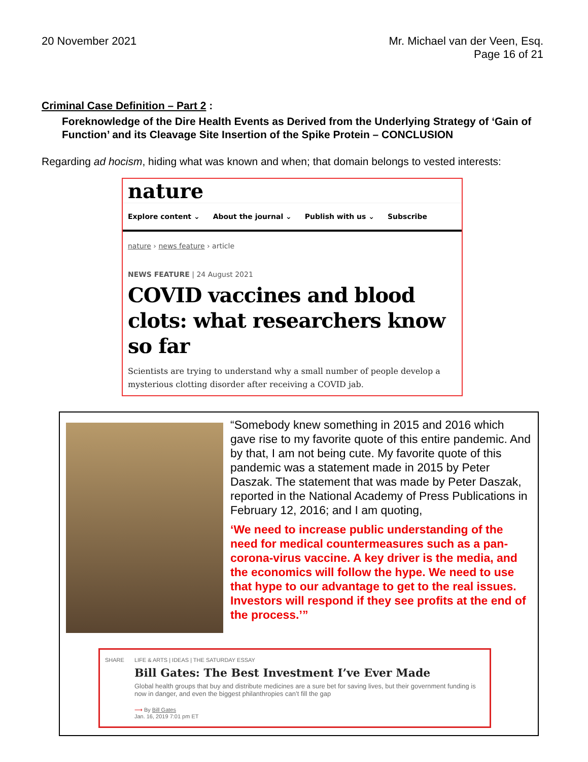20 November 2021 Mr. Michael van der Veen, Esq.
Page 16 of 21
Criminal Case Definition – Part 2 :
Foreknowledge of the Dire Health Events as Derived from the Underlying Strategy of ‘Gain of Function’ and its Cleavage Site Insertion of the Spike Protein – CONCLUSION
Regarding ad hocism, hiding what was known and when; that domain belongs to vested interests:
nature
Explore content ⌄ About the journal ⌄ Publish with us ⌄ Subscribe
nature › news feature › article
NEWS FEATURE | 24 August 2021
COVID vaccines and blood clots: what researchers know so far
Scientists are trying to understand why a small number of people develop a mysterious clotting disorder after receiving a COVID jab.
“Somebody knew something in 2015 and 2016 which gave rise to my favorite quote of this entire pandemic. And by that, I am not being cute. My favorite quote of this pandemic was a statement made in 2015 by Peter Daszak. The statement that was made by Peter Daszak, reported in the National Academy of Press Publications in February 12, 2016; and I am quoting,
‘We need to increase public understanding of the need for medical countermeasures such as a pan-corona-virus vaccine. A key driver is the media, and the economics will follow the hype. We need to use that hype to our advantage to get to the real issues. Investors will respond if they see profits at the end of the process.’”
SHARE LIFE & ARTS | IDEAS | THE SATURDAY ESSAY
Bill Gates: The Best Investment I’ve Ever Made
Global health groups that buy and distribute medicines are a sure bet for saving lives, but their government funding is now in danger, and even the biggest philanthropies can’t fill the gap
⟶ By Bill Gates
Jan. 16, 2019 7:01 pm ET